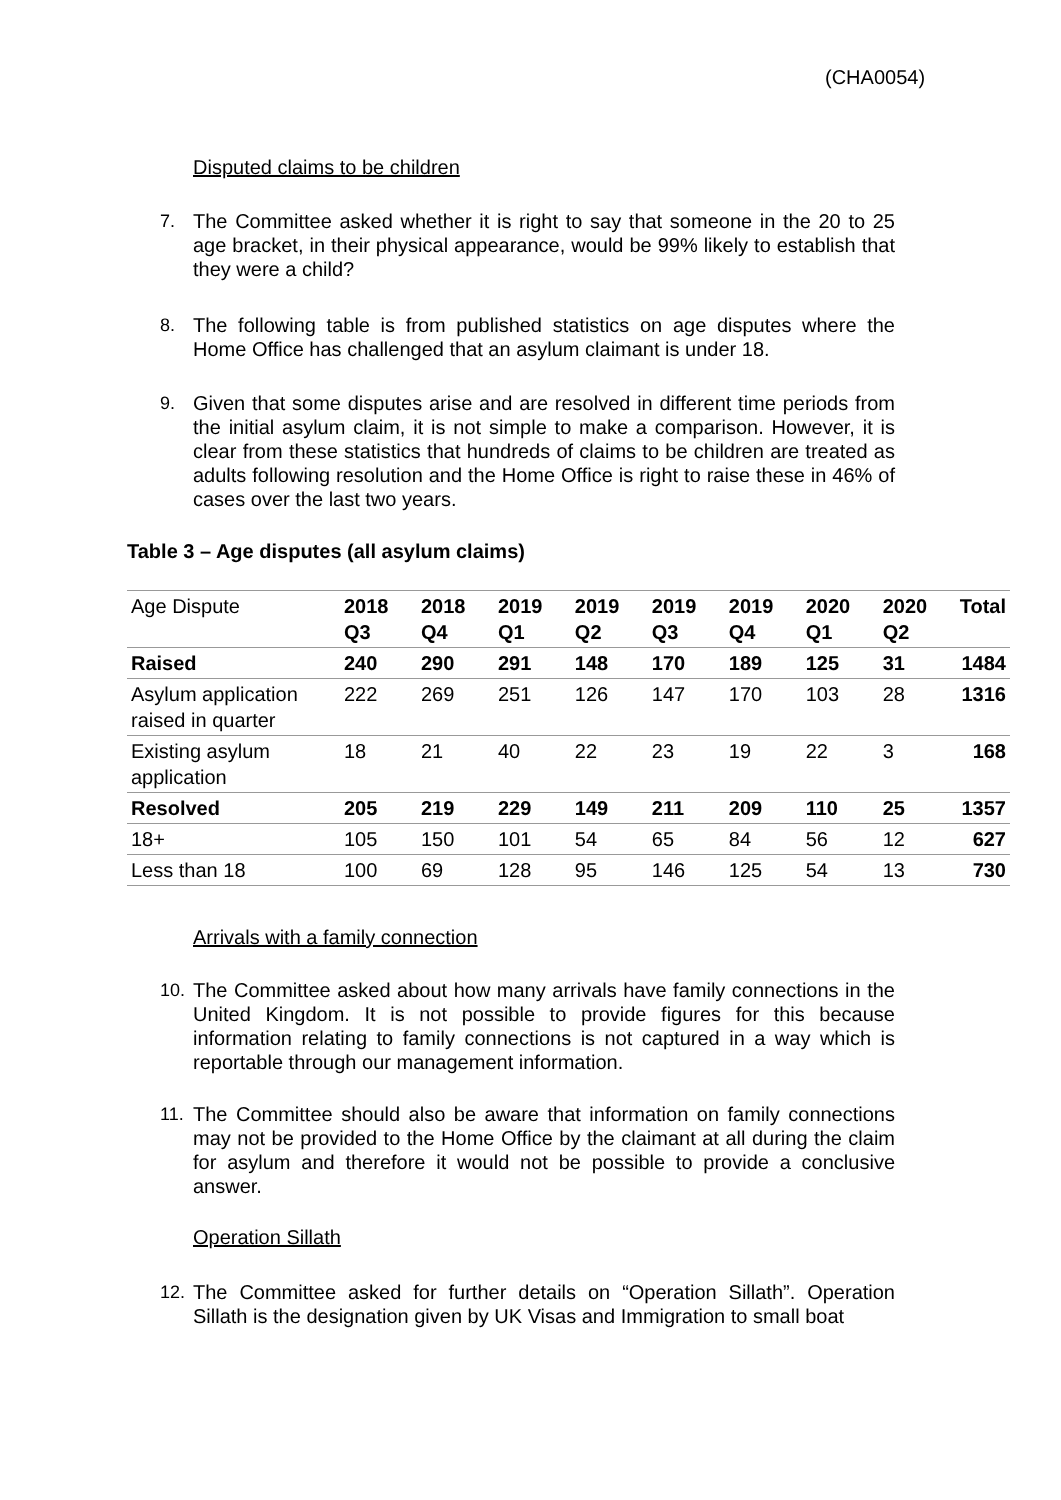(CHA0054)
Disputed claims to be children
7. The Committee asked whether it is right to say that someone in the 20 to 25 age bracket, in their physical appearance, would be 99% likely to establish that they were a child?
8. The following table is from published statistics on age disputes where the Home Office has challenged that an asylum claimant is under 18.
9. Given that some disputes arise and are resolved in different time periods from the initial asylum claim, it is not simple to make a comparison. However, it is clear from these statistics that hundreds of claims to be children are treated as adults following resolution and the Home Office is right to raise these in 46% of cases over the last two years.
Table 3 – Age disputes (all asylum claims)
| Age Dispute | 2018 Q3 | 2018 Q4 | 2019 Q1 | 2019 Q2 | 2019 Q3 | 2019 Q4 | 2020 Q1 | 2020 Q2 | Total |
| --- | --- | --- | --- | --- | --- | --- | --- | --- | --- |
| Raised | 240 | 290 | 291 | 148 | 170 | 189 | 125 | 31 | 1484 |
| Asylum application raised in quarter | 222 | 269 | 251 | 126 | 147 | 170 | 103 | 28 | 1316 |
| Existing asylum application | 18 | 21 | 40 | 22 | 23 | 19 | 22 | 3 | 168 |
| Resolved | 205 | 219 | 229 | 149 | 211 | 209 | 110 | 25 | 1357 |
| 18+ | 105 | 150 | 101 | 54 | 65 | 84 | 56 | 12 | 627 |
| Less than 18 | 100 | 69 | 128 | 95 | 146 | 125 | 54 | 13 | 730 |
Arrivals with a family connection
10. The Committee asked about how many arrivals have family connections in the United Kingdom. It is not possible to provide figures for this because information relating to family connections is not captured in a way which is reportable through our management information.
11. The Committee should also be aware that information on family connections may not be provided to the Home Office by the claimant at all during the claim for asylum and therefore it would not be possible to provide a conclusive answer.
Operation Sillath
12. The Committee asked for further details on “Operation Sillath”. Operation Sillath is the designation given by UK Visas and Immigration to small boat